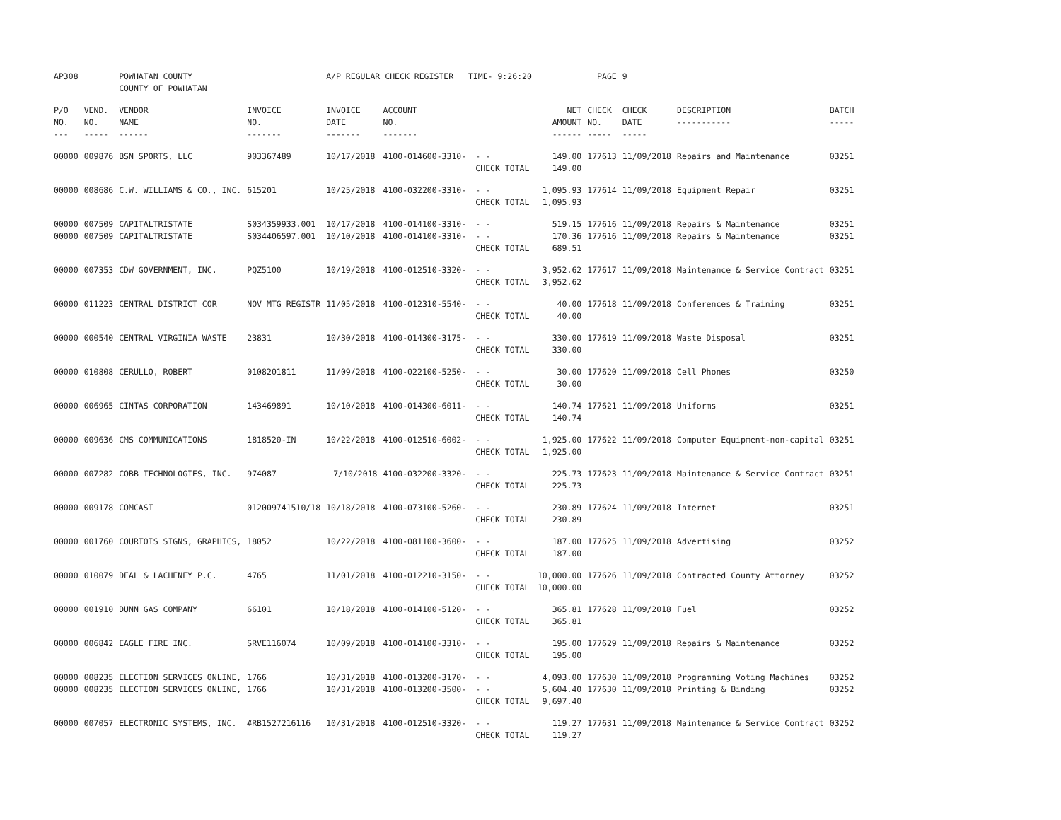| AP308 | | POWHATAN COUNTY COUNTY OF POWHATAN | | A/P REGULAR CHECK REGISTER TIME- 9:26:20 | | | | PAGE | 9 | | | |
| P/O NO. --- | VEND. NO. ----- | VENDOR NAME ------ | INVOICE NO. ------- | INVOICE DATE ------- | ACCOUNT NO. ------- | | NET AMOUNT ------ | CHECK NO. ----- | CHECK DATE ----- | DESCRIPTION ----------- | BATCH ----- | |
| 00000 | 009876 | BSN SPORTS, LLC | 903367489 | 10/17/2018 | 4100-014600-3310- | - - CHECK TOTAL | 149.00 149.00 | 177613 | 11/09/2018 | Repairs and Maintenance | 03251 | |
| 00000 | 008686 | C.W. WILLIAMS & CO., INC. | 615201 | 10/25/2018 | 4100-032200-3310- | - - CHECK TOTAL | 1,095.93 1,095.93 | 177614 | 11/09/2018 | Equipment Repair | 03251 | |
| 00000 00000 | 007509 007509 | CAPITALTRISTATE CAPITALTRISTATE | S034359933.001 S034406597.001 | 10/17/2018 10/10/2018 | 4100-014100-3310- 4100-014100-3310- | - - - - CHECK TOTAL | 519.15 170.36 689.51 | 177616 177616 | 11/09/2018 11/09/2018 | Repairs & Maintenance Repairs & Maintenance | 03251 03251 | |
| 00000 | 007353 | CDW GOVERNMENT, INC. | PQZ5100 | 10/19/2018 | 4100-012510-3320- | - - CHECK TOTAL | 3,952.62 3,952.62 | 177617 | 11/09/2018 | Maintenance & Service Contract | 03251 | |
| 00000 | 011223 | CENTRAL DISTRICT COR | NOV MTG REGISTR | 11/05/2018 | 4100-012310-5540- | - - CHECK TOTAL | 40.00 40.00 | 177618 | 11/09/2018 | Conferences & Training | 03251 | |
| 00000 | 000540 | CENTRAL VIRGINIA WASTE | 23831 | 10/30/2018 | 4100-014300-3175- | - - CHECK TOTAL | 330.00 330.00 | 177619 | 11/09/2018 | Waste Disposal | 03251 | |
| 00000 | 010808 | CERULLO, ROBERT | 0108201811 | 11/09/2018 | 4100-022100-5250- | - - CHECK TOTAL | 30.00 30.00 | 177620 | 11/09/2018 | Cell Phones | 03250 | |
| 00000 | 006965 | CINTAS CORPORATION | 143469891 | 10/10/2018 | 4100-014300-6011- | - - CHECK TOTAL | 140.74 140.74 | 177621 | 11/09/2018 | Uniforms | 03251 | |
| 00000 | 009636 | CMS COMMUNICATIONS | 1818520-IN | 10/22/2018 | 4100-012510-6002- | - - CHECK TOTAL | 1,925.00 1,925.00 | 177622 | 11/09/2018 | Computer Equipment-non-capital | 03251 | |
| 00000 | 007282 | COBB TECHNOLOGIES, INC. | 974087 | 7/10/2018 | 4100-032200-3320- | - - CHECK TOTAL | 225.73 225.73 | 177623 | 11/09/2018 | Maintenance & Service Contract | 03251 | |
| 00000 | 009178 | COMCAST | 012009741510/18 | 10/18/2018 | 4100-073100-5260- | - - CHECK TOTAL | 230.89 230.89 | 177624 | 11/09/2018 | Internet | 03251 | |
| 00000 | 001760 | COURTOIS SIGNS, GRAPHICS, | 18052 | 10/22/2018 | 4100-081100-3600- | - - CHECK TOTAL | 187.00 187.00 | 177625 | 11/09/2018 | Advertising | 03252 | |
| 00000 | 010079 | DEAL & LACHENEY P.C. | 4765 | 11/01/2018 | 4100-012210-3150- | - - CHECK TOTAL | 10,000.00 10,000.00 | 177626 | 11/09/2018 | Contracted County Attorney | 03252 | |
| 00000 | 001910 | DUNN GAS COMPANY | 66101 | 10/18/2018 | 4100-014100-5120- | - - CHECK TOTAL | 365.81 365.81 | 177628 | 11/09/2018 | Fuel | 03252 | |
| 00000 | 006842 | EAGLE FIRE INC. | SRVE116074 | 10/09/2018 | 4100-014100-3310- | - - CHECK TOTAL | 195.00 195.00 | 177629 | 11/09/2018 | Repairs & Maintenance | 03252 | |
| 00000 00000 | 008235 008235 | ELECTION SERVICES ONLINE, ELECTION SERVICES ONLINE, | 1766 1766 | 10/31/2018 10/31/2018 | 4100-013200-3170- 4100-013200-3500- | - - - - CHECK TOTAL | 4,093.00 5,604.40 9,697.40 | 177630 177630 | 11/09/2018 11/09/2018 | Programming Voting Machines Printing & Binding | 03252 03252 | |
| 00000 | 007057 | ELECTRONIC SYSTEMS, INC. | #RB1527216116 | 10/31/2018 | 4100-012510-3320- | - - CHECK TOTAL | 119.27 119.27 | 177631 | 11/09/2018 | Maintenance & Service Contract | 03252 | |